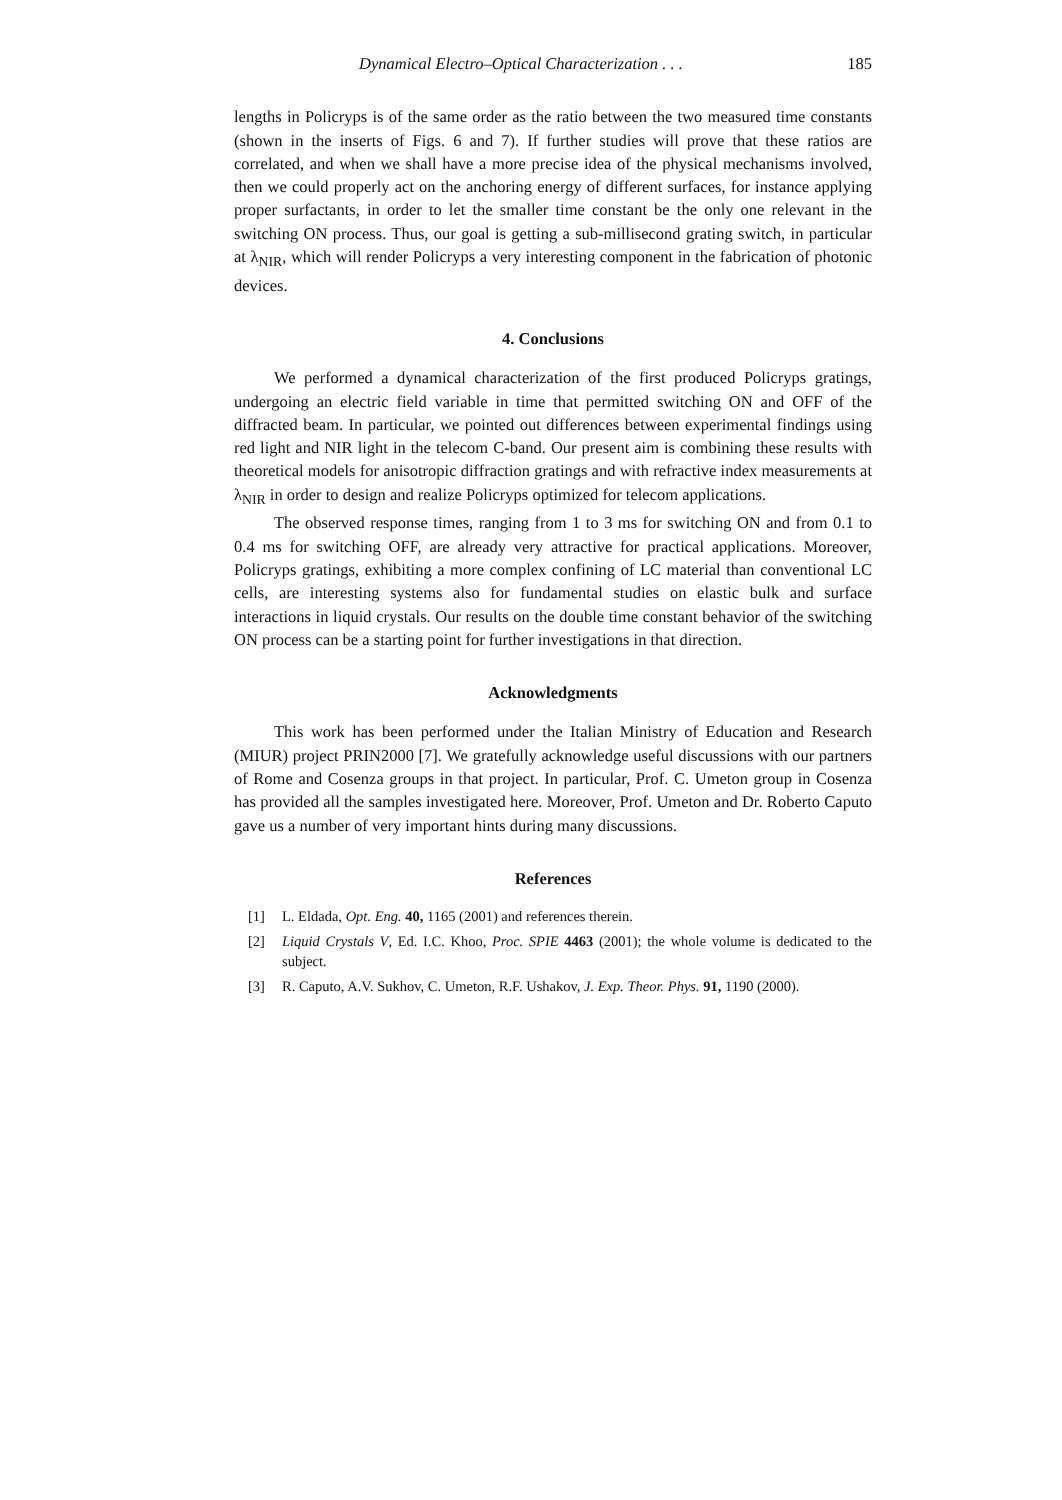Dynamical Electro–Optical Characterization . . . 185
lengths in Policryps is of the same order as the ratio between the two measured time constants (shown in the inserts of Figs. 6 and 7). If further studies will prove that these ratios are correlated, and when we shall have a more precise idea of the physical mechanisms involved, then we could properly act on the anchoring energy of different surfaces, for instance applying proper surfactants, in order to let the smaller time constant be the only one relevant in the switching ON process. Thus, our goal is getting a sub-millisecond grating switch, in particular at λ<sub>NIR</sub>, which will render Policryps a very interesting component in the fabrication of photonic devices.
4. Conclusions
We performed a dynamical characterization of the first produced Policryps gratings, undergoing an electric field variable in time that permitted switching ON and OFF of the diffracted beam. In particular, we pointed out differences between experimental findings using red light and NIR light in the telecom C-band. Our present aim is combining these results with theoretical models for anisotropic diffraction gratings and with refractive index measurements at λ<sub>NIR</sub> in order to design and realize Policryps optimized for telecom applications.
The observed response times, ranging from 1 to 3 ms for switching ON and from 0.1 to 0.4 ms for switching OFF, are already very attractive for practical applications. Moreover, Policryps gratings, exhibiting a more complex confining of LC material than conventional LC cells, are interesting systems also for fundamental studies on elastic bulk and surface interactions in liquid crystals. Our results on the double time constant behavior of the switching ON process can be a starting point for further investigations in that direction.
Acknowledgments
This work has been performed under the Italian Ministry of Education and Research (MIUR) project PRIN2000 [7]. We gratefully acknowledge useful discussions with our partners of Rome and Cosenza groups in that project. In particular, Prof. C. Umeton group in Cosenza has provided all the samples investigated here. Moreover, Prof. Umeton and Dr. Roberto Caputo gave us a number of very important hints during many discussions.
References
[1] L. Eldada, Opt. Eng. 40, 1165 (2001) and references therein.
[2] Liquid Crystals V, Ed. I.C. Khoo, Proc. SPIE 4463 (2001); the whole volume is dedicated to the subject.
[3] R. Caputo, A.V. Sukhov, C. Umeton, R.F. Ushakov, J. Exp. Theor. Phys. 91, 1190 (2000).